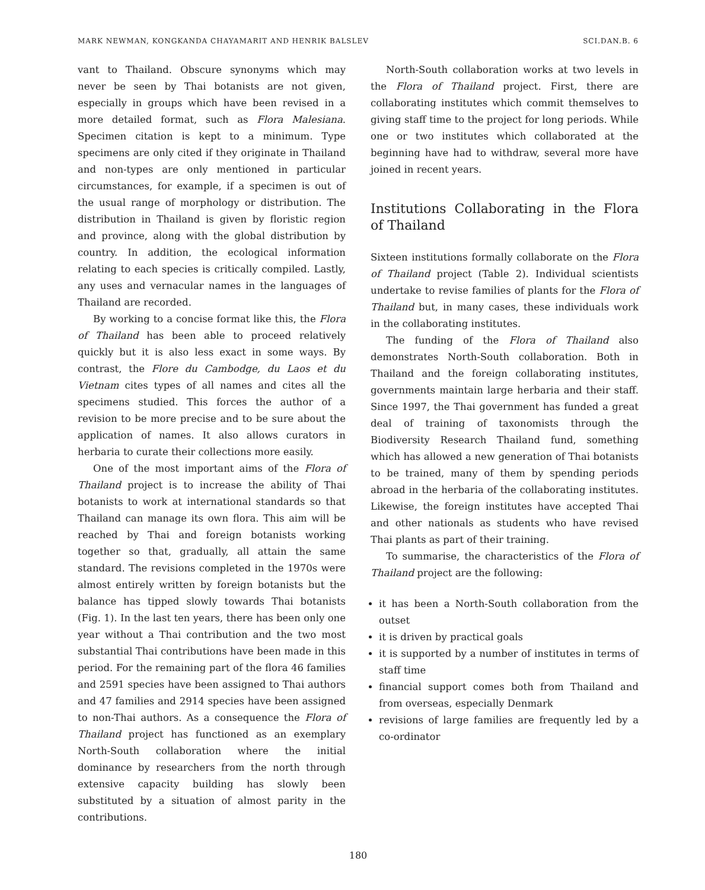MARK NEWMAN, KONGKANDA CHAYAMARIT AND HENRIK BALSLEV SCI.DAN.B. 6
vant to Thailand. Obscure synonyms which may never be seen by Thai botanists are not given, especially in groups which have been revised in a more detailed format, such as Flora Malesiana. Specimen citation is kept to a minimum. Type specimens are only cited if they originate in Thailand and non-types are only mentioned in particular circumstances, for example, if a specimen is out of the usual range of morphology or distribution. The distribution in Thailand is given by floristic region and province, along with the global distribution by country. In addition, the ecological information relating to each species is critically compiled. Lastly, any uses and vernacular names in the languages of Thailand are recorded.
By working to a concise format like this, the Flora of Thailand has been able to proceed relatively quickly but it is also less exact in some ways. By contrast, the Flore du Cambodge, du Laos et du Vietnam cites types of all names and cites all the specimens studied. This forces the author of a revision to be more precise and to be sure about the application of names. It also allows curators in herbaria to curate their collections more easily.
One of the most important aims of the Flora of Thailand project is to increase the ability of Thai botanists to work at international standards so that Thailand can manage its own flora. This aim will be reached by Thai and foreign botanists working together so that, gradually, all attain the same standard. The revisions completed in the 1970s were almost entirely written by foreign botanists but the balance has tipped slowly towards Thai botanists (Fig. 1). In the last ten years, there has been only one year without a Thai contribution and the two most substantial Thai contributions have been made in this period. For the remaining part of the flora 46 families and 2591 species have been assigned to Thai authors and 47 families and 2914 species have been assigned to non-Thai authors. As a consequence the Flora of Thailand project has functioned as an exemplary North-South collaboration where the initial dominance by researchers from the north through extensive capacity building has slowly been substituted by a situation of almost parity in the contributions.
North-South collaboration works at two levels in the Flora of Thailand project. First, there are collaborating institutes which commit themselves to giving staff time to the project for long periods. While one or two institutes which collaborated at the beginning have had to withdraw, several more have joined in recent years.
Institutions Collaborating in the Flora of Thailand
Sixteen institutions formally collaborate on the Flora of Thailand project (Table 2). Individual scientists undertake to revise families of plants for the Flora of Thailand but, in many cases, these individuals work in the collaborating institutes.
The funding of the Flora of Thailand also demonstrates North-South collaboration. Both in Thailand and the foreign collaborating institutes, governments maintain large herbaria and their staff. Since 1997, the Thai government has funded a great deal of training of taxonomists through the Biodiversity Research Thailand fund, something which has allowed a new generation of Thai botanists to be trained, many of them by spending periods abroad in the herbaria of the collaborating institutes. Likewise, the foreign institutes have accepted Thai and other nationals as students who have revised Thai plants as part of their training.
To summarise, the characteristics of the Flora of Thailand project are the following:
it has been a North-South collaboration from the outset
it is driven by practical goals
it is supported by a number of institutes in terms of staff time
financial support comes both from Thailand and from overseas, especially Denmark
revisions of large families are frequently led by a co-ordinator
180